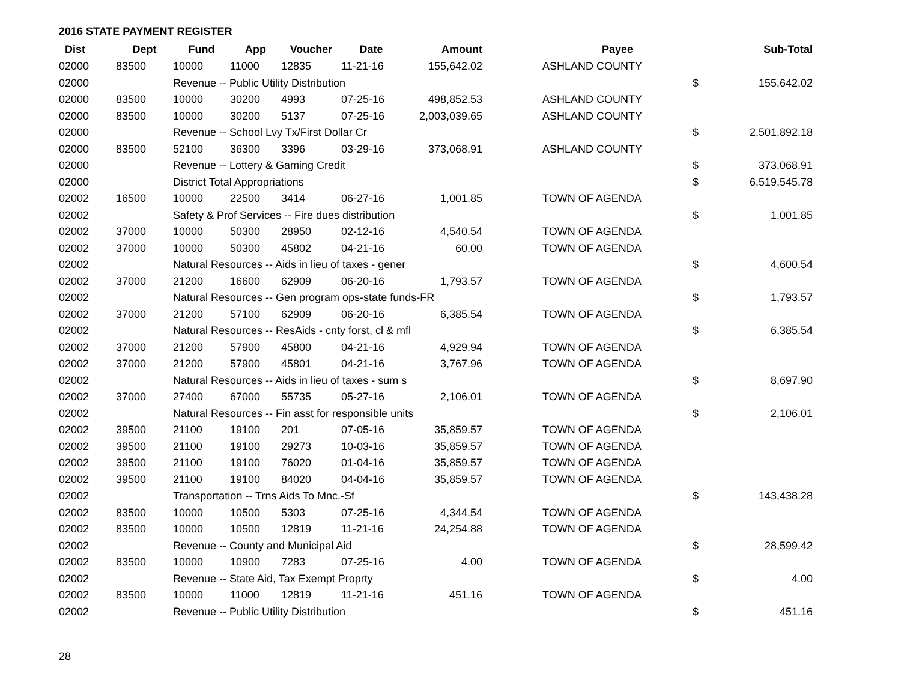2016 STATE PAYMENT REGISTER
| Dist | Dept | Fund | App | Voucher | Date | Amount | | Payee | | Sub-Total |
| --- | --- | --- | --- | --- | --- | --- | --- | --- | --- | --- |
| 02000 | 83500 | 10000 | 11000 | 12835 | 11-21-16 | 155,642.02 | | ASHLAND COUNTY | | |
| 02000 | | Revenue -- Public Utility Distribution | | | | | | | $ | 155,642.02 |
| 02000 | 83500 | 10000 | 30200 | 4993 | 07-25-16 | 498,852.53 | | ASHLAND COUNTY | | |
| 02000 | 83500 | 10000 | 30200 | 5137 | 07-25-16 | 2,003,039.65 | | ASHLAND COUNTY | | |
| 02000 | | Revenue -- School Lvy Tx/First Dollar Cr | | | | | | | $ | 2,501,892.18 |
| 02000 | 83500 | 52100 | 36300 | 3396 | 03-29-16 | 373,068.91 | | ASHLAND COUNTY | | |
| 02000 | | Revenue -- Lottery & Gaming Credit | | | | | | | $ | 373,068.91 |
| 02000 | | District Total Appropriations | | | | | | | $ | 6,519,545.78 |
| 02002 | 16500 | 10000 | 22500 | 3414 | 06-27-16 | 1,001.85 | | TOWN OF AGENDA | | |
| 02002 | | Safety & Prof Services -- Fire dues distribution | | | | | | | $ | 1,001.85 |
| 02002 | 37000 | 10000 | 50300 | 28950 | 02-12-16 | 4,540.54 | | TOWN OF AGENDA | | |
| 02002 | 37000 | 10000 | 50300 | 45802 | 04-21-16 | 60.00 | | TOWN OF AGENDA | | |
| 02002 | | Natural Resources -- Aids in lieu of taxes - gener | | | | | | | $ | 4,600.54 |
| 02002 | 37000 | 21200 | 16600 | 62909 | 06-20-16 | 1,793.57 | | TOWN OF AGENDA | | |
| 02002 | | Natural Resources -- Gen program ops-state funds-FR | | | | | | | $ | 1,793.57 |
| 02002 | 37000 | 21200 | 57100 | 62909 | 06-20-16 | 6,385.54 | | TOWN OF AGENDA | | |
| 02002 | | Natural Resources -- ResAids - cnty forst, cl & mfl | | | | | | | $ | 6,385.54 |
| 02002 | 37000 | 21200 | 57900 | 45800 | 04-21-16 | 4,929.94 | | TOWN OF AGENDA | | |
| 02002 | 37000 | 21200 | 57900 | 45801 | 04-21-16 | 3,767.96 | | TOWN OF AGENDA | | |
| 02002 | | Natural Resources -- Aids in lieu of taxes - sum s | | | | | | | $ | 8,697.90 |
| 02002 | 37000 | 27400 | 67000 | 55735 | 05-27-16 | 2,106.01 | | TOWN OF AGENDA | | |
| 02002 | | Natural Resources -- Fin asst for responsible units | | | | | | | $ | 2,106.01 |
| 02002 | 39500 | 21100 | 19100 | 201 | 07-05-16 | 35,859.57 | | TOWN OF AGENDA | | |
| 02002 | 39500 | 21100 | 19100 | 29273 | 10-03-16 | 35,859.57 | | TOWN OF AGENDA | | |
| 02002 | 39500 | 21100 | 19100 | 76020 | 01-04-16 | 35,859.57 | | TOWN OF AGENDA | | |
| 02002 | 39500 | 21100 | 19100 | 84020 | 04-04-16 | 35,859.57 | | TOWN OF AGENDA | | |
| 02002 | | Transportation -- Trns Aids To Mnc.-Sf | | | | | | | $ | 143,438.28 |
| 02002 | 83500 | 10000 | 10500 | 5303 | 07-25-16 | 4,344.54 | | TOWN OF AGENDA | | |
| 02002 | 83500 | 10000 | 10500 | 12819 | 11-21-16 | 24,254.88 | | TOWN OF AGENDA | | |
| 02002 | | Revenue -- County and Municipal Aid | | | | | | | $ | 28,599.42 |
| 02002 | 83500 | 10000 | 10900 | 7283 | 07-25-16 | 4.00 | | TOWN OF AGENDA | | |
| 02002 | | Revenue -- State Aid, Tax Exempt Proprty | | | | | | | $ | 4.00 |
| 02002 | 83500 | 10000 | 11000 | 12819 | 11-21-16 | 451.16 | | TOWN OF AGENDA | | |
| 02002 | | Revenue -- Public Utility Distribution | | | | | | | $ | 451.16 |
28